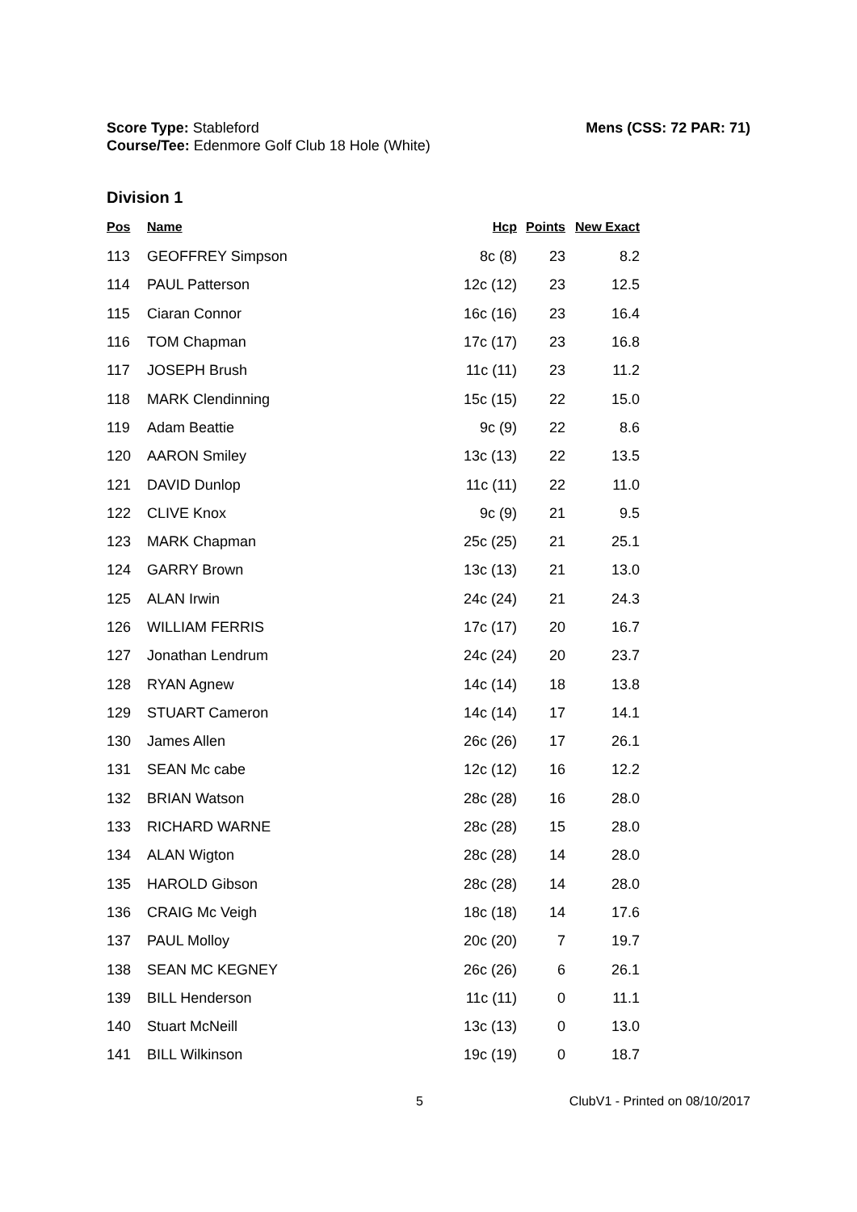Score Type: Stableford
Course/Tee: Edenmore Golf Club 18 Hole (White)
Mens (CSS: 72 PAR: 71)
Division 1
| Pos | Name | Hcp | Points | New Exact |
| --- | --- | --- | --- | --- |
| 113 | GEOFFREY Simpson | 8c (8) | 23 | 8.2 |
| 114 | PAUL Patterson | 12c (12) | 23 | 12.5 |
| 115 | Ciaran Connor | 16c (16) | 23 | 16.4 |
| 116 | TOM Chapman | 17c (17) | 23 | 16.8 |
| 117 | JOSEPH Brush | 11c (11) | 23 | 11.2 |
| 118 | MARK Clendinning | 15c (15) | 22 | 15.0 |
| 119 | Adam Beattie | 9c (9) | 22 | 8.6 |
| 120 | AARON Smiley | 13c (13) | 22 | 13.5 |
| 121 | DAVID Dunlop | 11c (11) | 22 | 11.0 |
| 122 | CLIVE Knox | 9c (9) | 21 | 9.5 |
| 123 | MARK Chapman | 25c (25) | 21 | 25.1 |
| 124 | GARRY Brown | 13c (13) | 21 | 13.0 |
| 125 | ALAN Irwin | 24c (24) | 21 | 24.3 |
| 126 | WILLIAM FERRIS | 17c (17) | 20 | 16.7 |
| 127 | Jonathan Lendrum | 24c (24) | 20 | 23.7 |
| 128 | RYAN Agnew | 14c (14) | 18 | 13.8 |
| 129 | STUART Cameron | 14c (14) | 17 | 14.1 |
| 130 | James Allen | 26c (26) | 17 | 26.1 |
| 131 | SEAN Mc cabe | 12c (12) | 16 | 12.2 |
| 132 | BRIAN Watson | 28c (28) | 16 | 28.0 |
| 133 | RICHARD WARNE | 28c (28) | 15 | 28.0 |
| 134 | ALAN Wigton | 28c (28) | 14 | 28.0 |
| 135 | HAROLD Gibson | 28c (28) | 14 | 28.0 |
| 136 | CRAIG Mc Veigh | 18c (18) | 14 | 17.6 |
| 137 | PAUL Molloy | 20c (20) | 7 | 19.7 |
| 138 | SEAN MC KEGNEY | 26c (26) | 6 | 26.1 |
| 139 | BILL Henderson | 11c (11) | 0 | 11.1 |
| 140 | Stuart McNeill | 13c (13) | 0 | 13.0 |
| 141 | BILL Wilkinson | 19c (19) | 0 | 18.7 |
5 ClubV1 - Printed on 08/10/2017